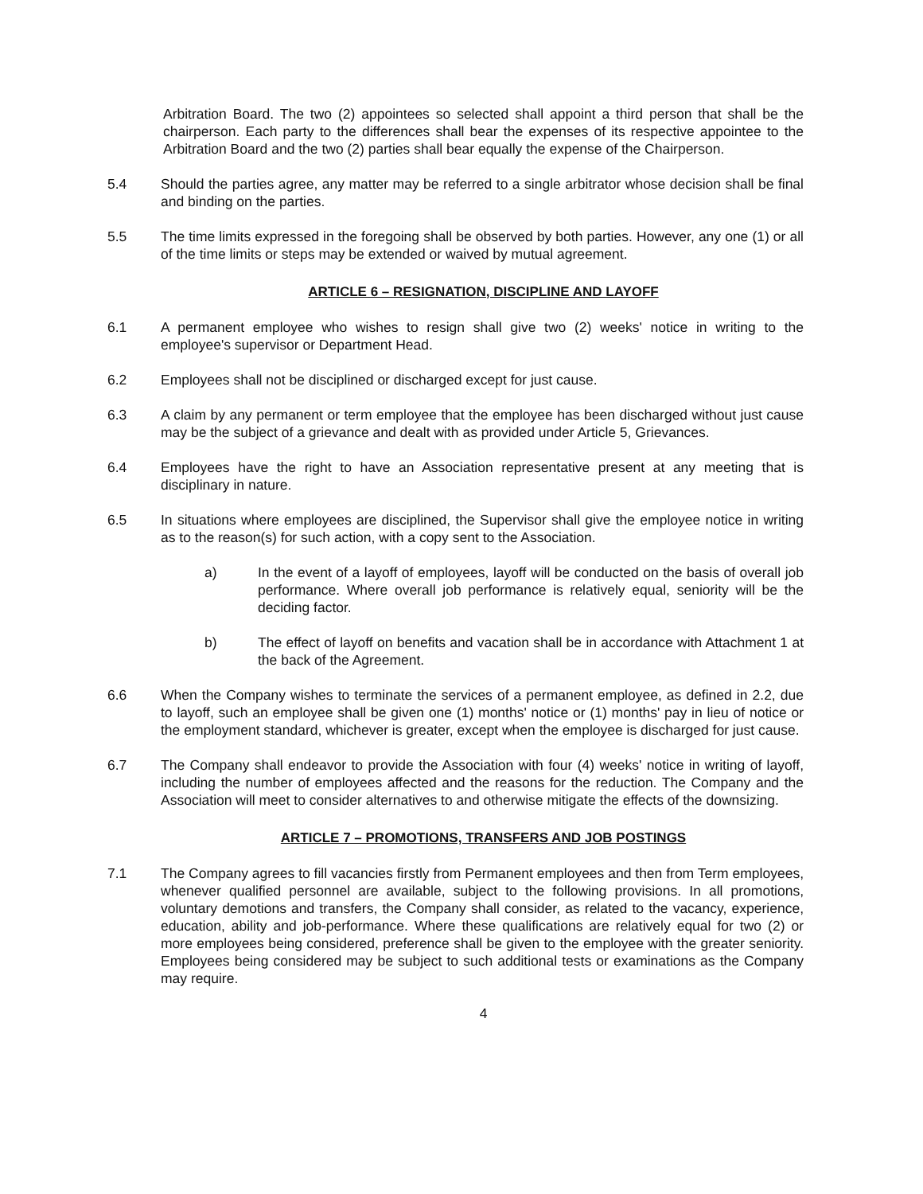Arbitration Board. The two (2) appointees so selected shall appoint a third person that shall be the chairperson. Each party to the differences shall bear the expenses of its respective appointee to the Arbitration Board and the two (2) parties shall bear equally the expense of the Chairperson.
5.4 Should the parties agree, any matter may be referred to a single arbitrator whose decision shall be final and binding on the parties.
5.5 The time limits expressed in the foregoing shall be observed by both parties. However, any one (1) or all of the time limits or steps may be extended or waived by mutual agreement.
ARTICLE 6 – RESIGNATION, DISCIPLINE AND LAYOFF
6.1 A permanent employee who wishes to resign shall give two (2) weeks' notice in writing to the employee's supervisor or Department Head.
6.2 Employees shall not be disciplined or discharged except for just cause.
6.3 A claim by any permanent or term employee that the employee has been discharged without just cause may be the subject of a grievance and dealt with as provided under Article 5, Grievances.
6.4 Employees have the right to have an Association representative present at any meeting that is disciplinary in nature.
6.5 In situations where employees are disciplined, the Supervisor shall give the employee notice in writing as to the reason(s) for such action, with a copy sent to the Association.
a) In the event of a layoff of employees, layoff will be conducted on the basis of overall job performance. Where overall job performance is relatively equal, seniority will be the deciding factor.
b) The effect of layoff on benefits and vacation shall be in accordance with Attachment 1 at the back of the Agreement.
6.6 When the Company wishes to terminate the services of a permanent employee, as defined in 2.2, due to layoff, such an employee shall be given one (1) months' notice or (1) months' pay in lieu of notice or the employment standard, whichever is greater, except when the employee is discharged for just cause.
6.7 The Company shall endeavor to provide the Association with four (4) weeks' notice in writing of layoff, including the number of employees affected and the reasons for the reduction. The Company and the Association will meet to consider alternatives to and otherwise mitigate the effects of the downsizing.
ARTICLE 7 – PROMOTIONS, TRANSFERS AND JOB POSTINGS
7.1 The Company agrees to fill vacancies firstly from Permanent employees and then from Term employees, whenever qualified personnel are available, subject to the following provisions. In all promotions, voluntary demotions and transfers, the Company shall consider, as related to the vacancy, experience, education, ability and job-performance. Where these qualifications are relatively equal for two (2) or more employees being considered, preference shall be given to the employee with the greater seniority. Employees being considered may be subject to such additional tests or examinations as the Company may require.
4